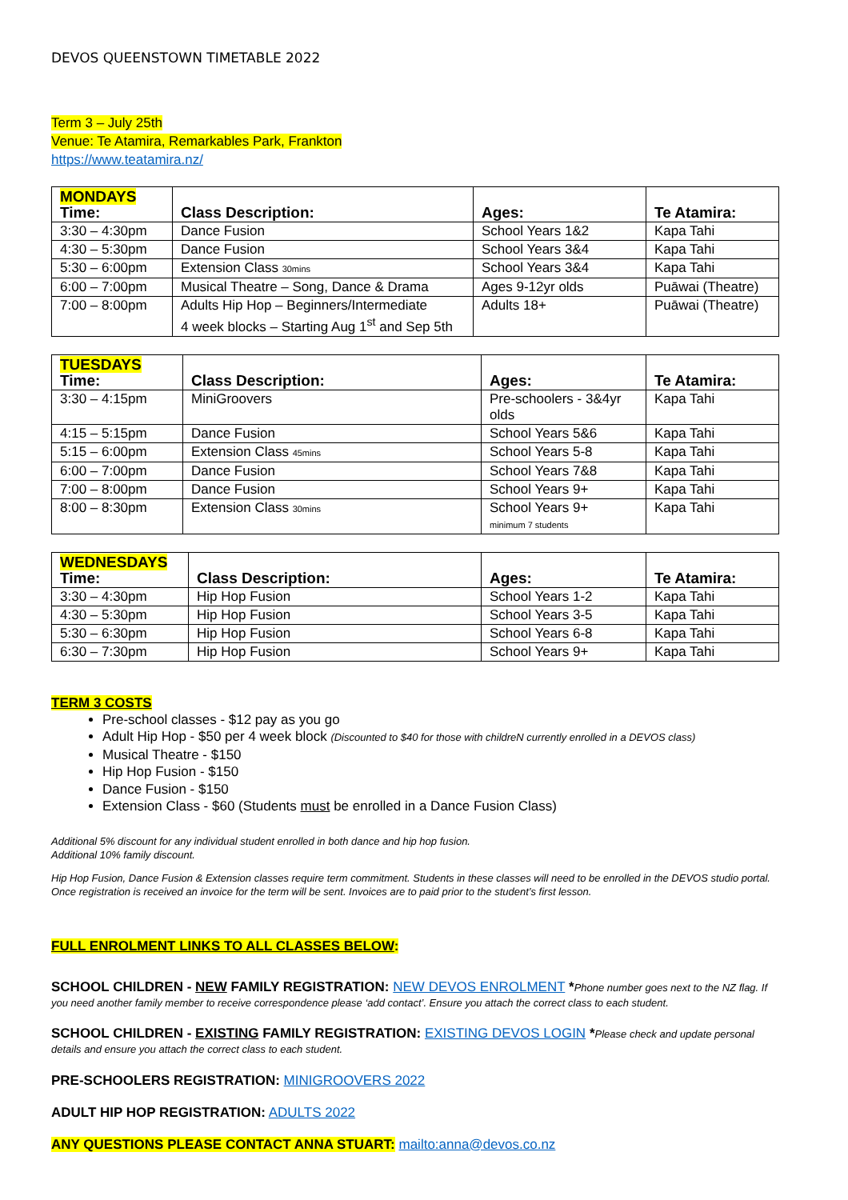DEVOS QUEENSTOWN TIMETABLE 2022
Term 3 – July 25th
Venue: Te Atamira, Remarkables Park, Frankton
https://www.teatamira.nz/
| MONDAYS Time: | Class Description: | Ages: | Te Atamira: |
| 3:30 – 4:30pm | Dance Fusion | School Years 1&2 | Kapa Tahi |
| 4:30 – 5:30pm | Dance Fusion | School Years 3&4 | Kapa Tahi |
| 5:30 – 6:00pm | Extension Class 30mins | School Years 3&4 | Kapa Tahi |
| 6:00 – 7:00pm | Musical Theatre – Song, Dance & Drama | Ages 9-12yr olds | Puāwai (Theatre) |
| 7:00 – 8:00pm | Adults Hip Hop – Beginners/Intermediate 4 week blocks – Starting Aug 1<sup>st</sup> and Sep 5th | Adults 18+ | Puāwai (Theatre) |
| TUESDAYS Time: | Class Description: | Ages: | Te Atamira: |
| 3:30 – 4:15pm | MiniGroovers | Pre-schoolers - 3&4yr olds | Kapa Tahi |
| 4:15 – 5:15pm | Dance Fusion | School Years 5&6 | Kapa Tahi |
| 5:15 – 6:00pm | Extension Class 45mins | School Years 5-8 | Kapa Tahi |
| 6:00 – 7:00pm | Dance Fusion | School Years 7&8 | Kapa Tahi |
| 7:00 – 8:00pm | Dance Fusion | School Years 9+ | Kapa Tahi |
| 8:00 – 8:30pm | Extension Class 30mins | School Years 9+ minimum 7 students | Kapa Tahi |
| WEDNESDAYS Time: | Class Description: | Ages: | Te Atamira: |
| 3:30 – 4:30pm | Hip Hop Fusion | School Years 1-2 | Kapa Tahi |
| 4:30 – 5:30pm | Hip Hop Fusion | School Years 3-5 | Kapa Tahi |
| 5:30 – 6:30pm | Hip Hop Fusion | School Years 6-8 | Kapa Tahi |
| 6:30 – 7:30pm | Hip Hop Fusion | School Years 9+ | Kapa Tahi |
TERM 3 COSTS
Pre-school classes - $12 pay as you go
Adult Hip Hop - $50 per 4 week block (Discounted to $40 for those with childreN currently enrolled in a DEVOS class)
Musical Theatre - $150
Hip Hop Fusion - $150
Dance Fusion - $150
Extension Class - $60 (Students must be enrolled in a Dance Fusion Class)
Additional 5% discount for any individual student enrolled in both dance and hip hop fusion.
Additional 10% family discount.
Hip Hop Fusion, Dance Fusion & Extension classes require term commitment. Students in these classes will need to be enrolled in the DEVOS studio portal. Once registration is received an invoice for the term will be sent. Invoices are to paid prior to the student’s first lesson.
FULL ENROLMENT LINKS TO ALL CLASSES BELOW:
SCHOOL CHILDREN - NEW FAMILY REGISTRATION: NEW DEVOS ENROLMENT *Phone number goes next to the NZ flag. If you need another family member to receive correspondence please ‘add contact’. Ensure you attach the correct class to each student.
SCHOOL CHILDREN - EXISTING FAMILY REGISTRATION: EXISTING DEVOS LOGIN *Please check and update personal details and ensure you attach the correct class to each student.
PRE-SCHOOLERS REGISTRATION: MINIGROOVERS 2022
ADULT HIP HOP REGISTRATION: ADULTS 2022
ANY QUESTIONS PLEASE CONTACT ANNA STUART: mailto:anna@devos.co.nz